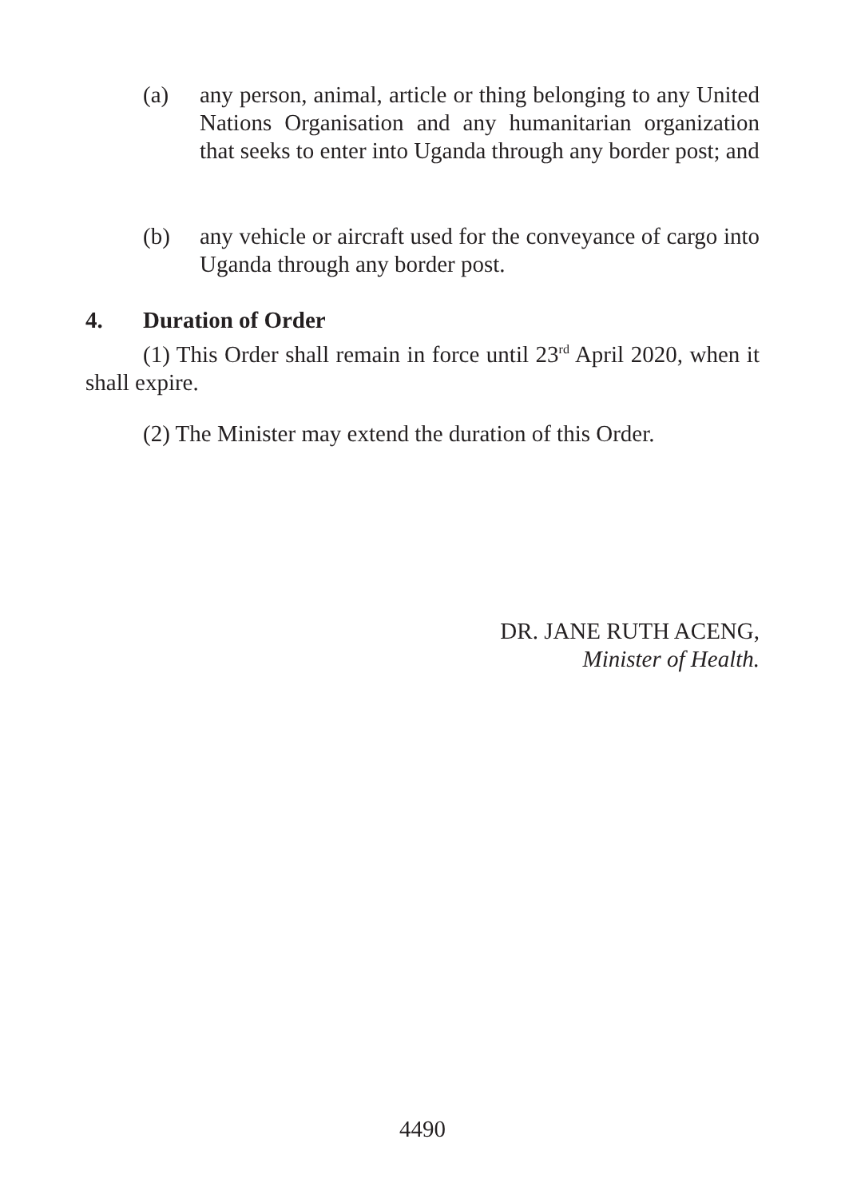(a) any person, animal, article or thing belonging to any United Nations Organisation and any humanitarian organization that seeks to enter into Uganda through any border post; and
(b) any vehicle or aircraft used for the conveyance of cargo into Uganda through any border post.
4. Duration of Order
(1) This Order shall remain in force until 23<sup>rd</sup> April 2020, when it shall expire.
(2) The Minister may extend the duration of this Order.
DR. JANE RUTH ACENG,
Minister of Health.
4490